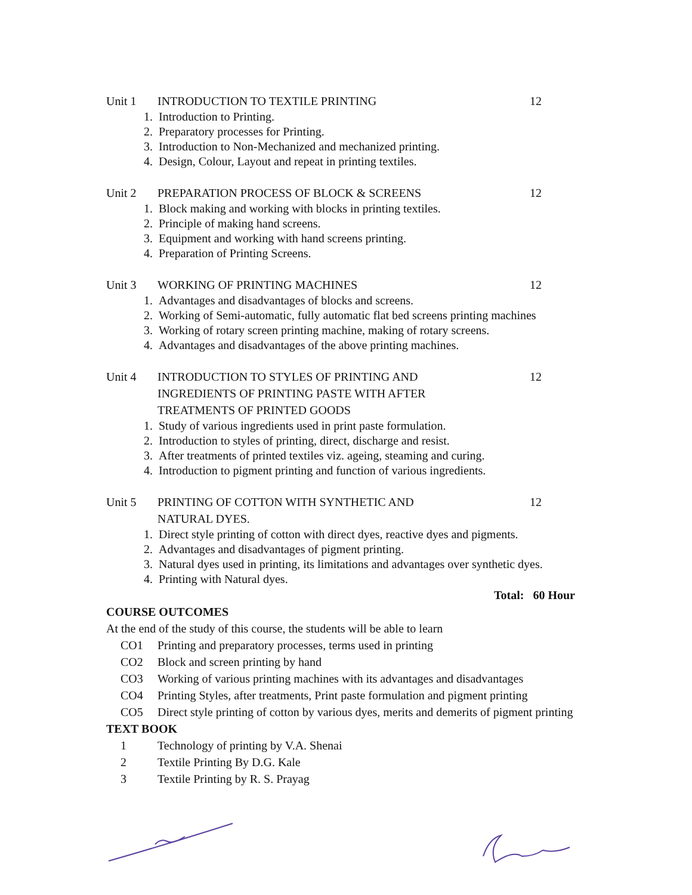Unit 1 INTRODUCTION TO TEXTILE PRINTING 12
1. Introduction to Printing.
2. Preparatory processes for Printing.
3. Introduction to Non-Mechanized and mechanized printing.
4. Design, Colour, Layout and repeat in printing textiles.
Unit 2 PREPARATION PROCESS OF BLOCK & SCREENS 12
1. Block making and working with blocks in printing textiles.
2. Principle of making hand screens.
3. Equipment and working with hand screens printing.
4. Preparation of Printing Screens.
Unit 3 WORKING OF PRINTING MACHINES 12
1. Advantages and disadvantages of blocks and screens.
2. Working of Semi-automatic, fully automatic flat bed screens printing machines
3. Working of rotary screen printing machine, making of rotary screens.
4. Advantages and disadvantages of the above printing machines.
Unit 4 INTRODUCTION TO STYLES OF PRINTING AND
INGREDIENTS OF PRINTING PASTE WITH AFTER
TREATMENTS OF PRINTED GOODS
12
1. Study of various ingredients used in print paste formulation.
2. Introduction to styles of printing, direct, discharge and resist.
3. After treatments of printed textiles viz. ageing, steaming and curing.
4. Introduction to pigment printing and function of various ingredients.
Unit 5 PRINTING OF COTTON WITH SYNTHETIC AND
NATURAL DYES.
12
1. Direct style printing of cotton with direct dyes, reactive dyes and pigments.
2. Advantages and disadvantages of pigment printing.
3. Natural dyes used in printing, its limitations and advantages over synthetic dyes.
4. Printing with Natural dyes.
Total: 60 Hour
COURSE OUTCOMES
At the end of the study of this course, the students will be able to learn
CO1 Printing and preparatory processes, terms used in printing
CO2 Block and screen printing by hand
CO3 Working of various printing machines with its advantages and disadvantages
CO4 Printing Styles, after treatments, Print paste formulation and pigment printing
CO5 Direct style printing of cotton by various dyes, merits and demerits of pigment printing
TEXT BOOK
1 Technology of printing by V.A. Shenai
2 Textile Printing By D.G. Kale
3 Textile Printing by R. S. Prayag